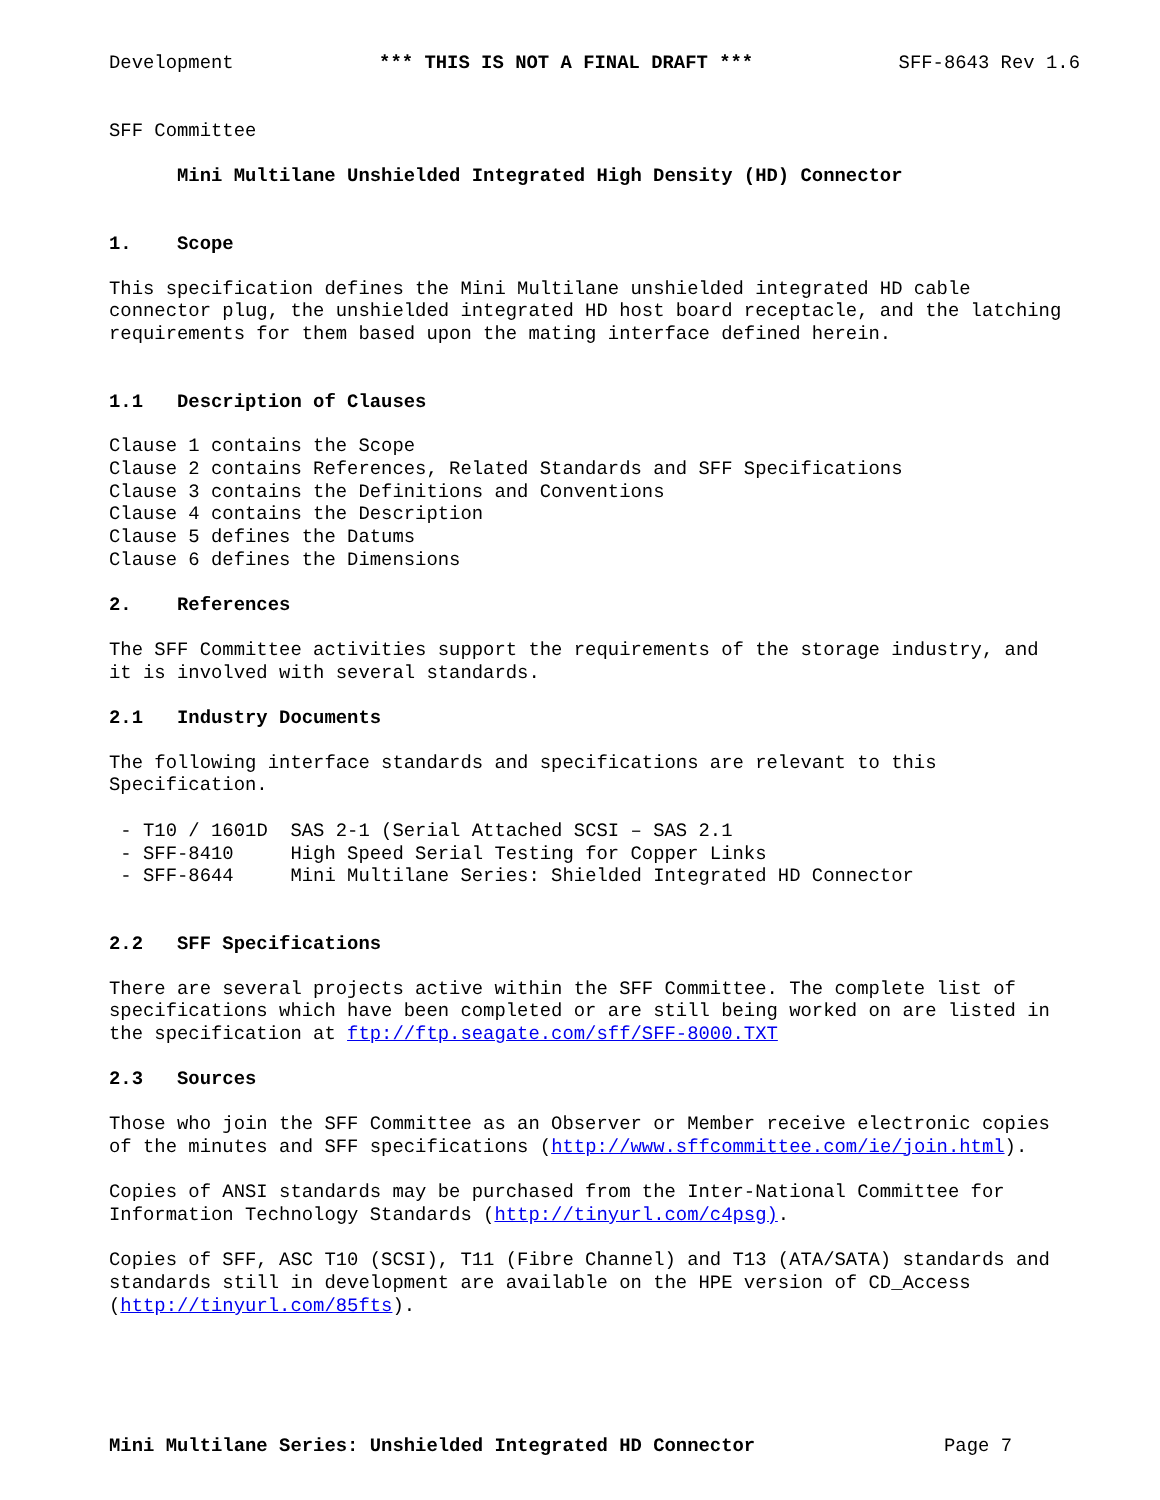Development *** THIS IS NOT A FINAL DRAFT *** SFF-8643 Rev 1.6
SFF Committee
Mini Multilane Unshielded Integrated High Density (HD) Connector
1. Scope
This specification defines the Mini Multilane unshielded integrated HD cable connector plug, the unshielded integrated HD host board receptacle, and the latching requirements for them based upon the mating interface defined herein.
1.1 Description of Clauses
Clause 1 contains the Scope Clause 2 contains References, Related Standards and SFF Specifications Clause 3 contains the Definitions and Conventions Clause 4 contains the Description Clause 5 defines the Datums Clause 6 defines the Dimensions
2. References
The SFF Committee activities support the requirements of the storage industry, and it is involved with several standards.
2.1 Industry Documents
The following interface standards and specifications are relevant to this Specification.
- T10 / 1601D SAS 2-1 (Serial Attached SCSI – SAS 2.1 - SFF-8410 High Speed Serial Testing for Copper Links - SFF-8644 Mini Multilane Series: Shielded Integrated HD Connector
2.2 SFF Specifications
There are several projects active within the SFF Committee. The complete list of specifications which have been completed or are still being worked on are listed in the specification at ftp://ftp.seagate.com/sff/SFF-8000.TXT
2.3 Sources
Those who join the SFF Committee as an Observer or Member receive electronic copies of the minutes and SFF specifications (http://www.sffcommittee.com/ie/join.html).
Copies of ANSI standards may be purchased from the Inter-National Committee for Information Technology Standards (http://tinyurl.com/c4psg).
Copies of SFF, ASC T10 (SCSI), T11 (Fibre Channel) and T13 (ATA/SATA) standards and standards still in development are available on the HPE version of CD_Access (http://tinyurl.com/85fts).
Mini Multilane Series: Unshielded Integrated HD Connector Page 7